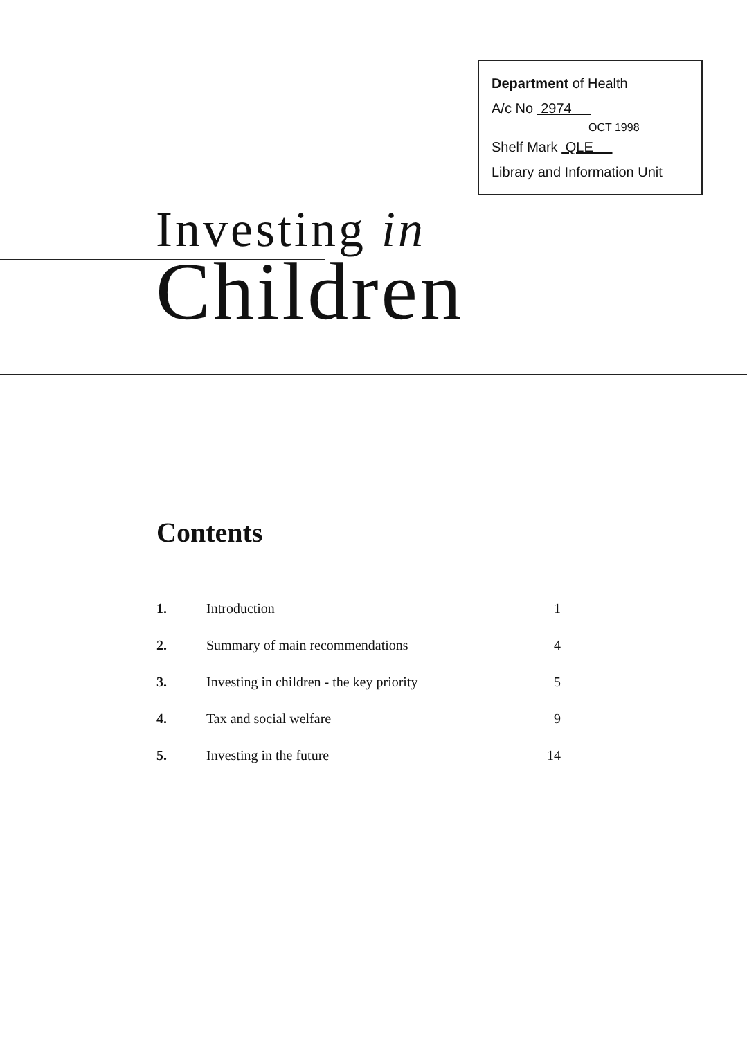Department of Health
A/c No 2974
OCT 1998
Shelf Mark QLE
Library and Information Unit
Investing in
Children
Contents
| 1. | Introduction | 1 |
| 2. | Summary of main recommendations | 4 |
| 3. | Investing in children - the key priority | 5 |
| 4. | Tax and social welfare | 9 |
| 5. | Investing in the future | 14 |